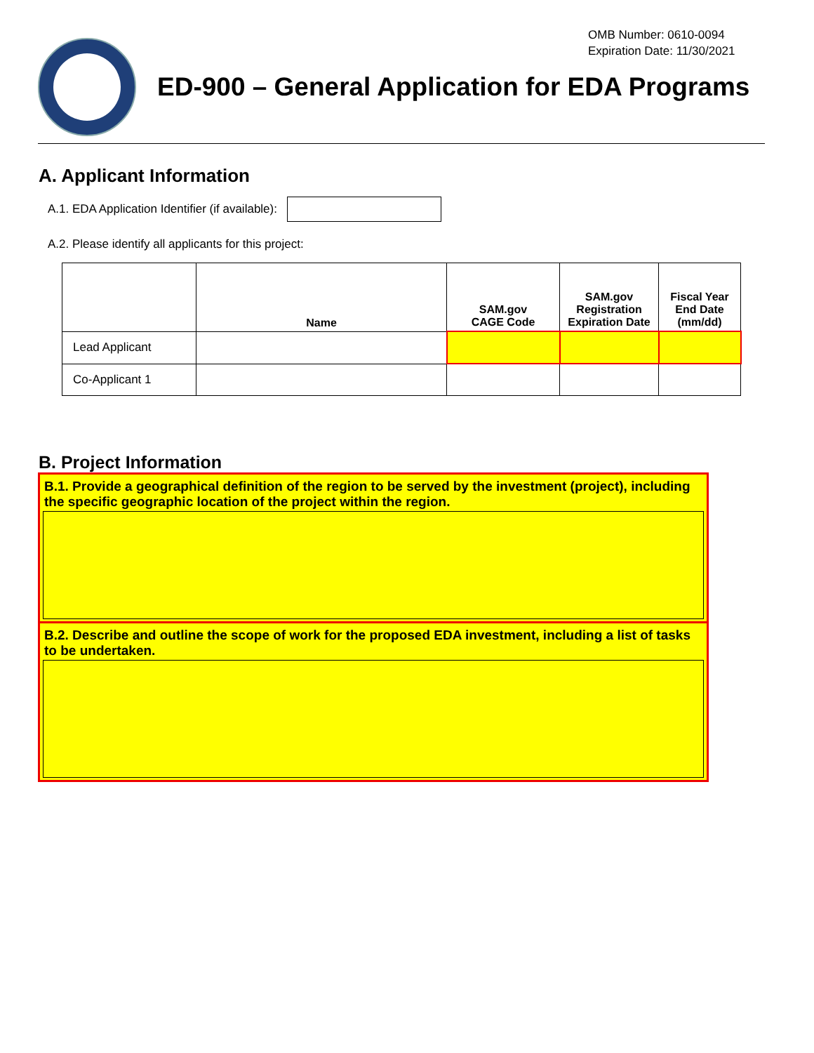OMB Number: 0610-0094
Expiration Date: 11/30/2021
ED-900 – General Application for EDA Programs
A. Applicant Information
A.1. EDA Application Identifier (if available):
A.2. Please identify all applicants for this project:
| | Name | SAM.gov CAGE Code | SAM.gov Registration Expiration Date | Fiscal Year End Date (mm/dd) |
| --- | --- | --- | --- | --- |
| Lead Applicant | | | | |
| Co-Applicant 1 | | | | |
B. Project Information
B.1. Provide a geographical definition of the region to be served by the investment (project), including the specific geographic location of the project within the region.
B.2. Describe and outline the scope of work for the proposed EDA investment, including a list of tasks to be undertaken.